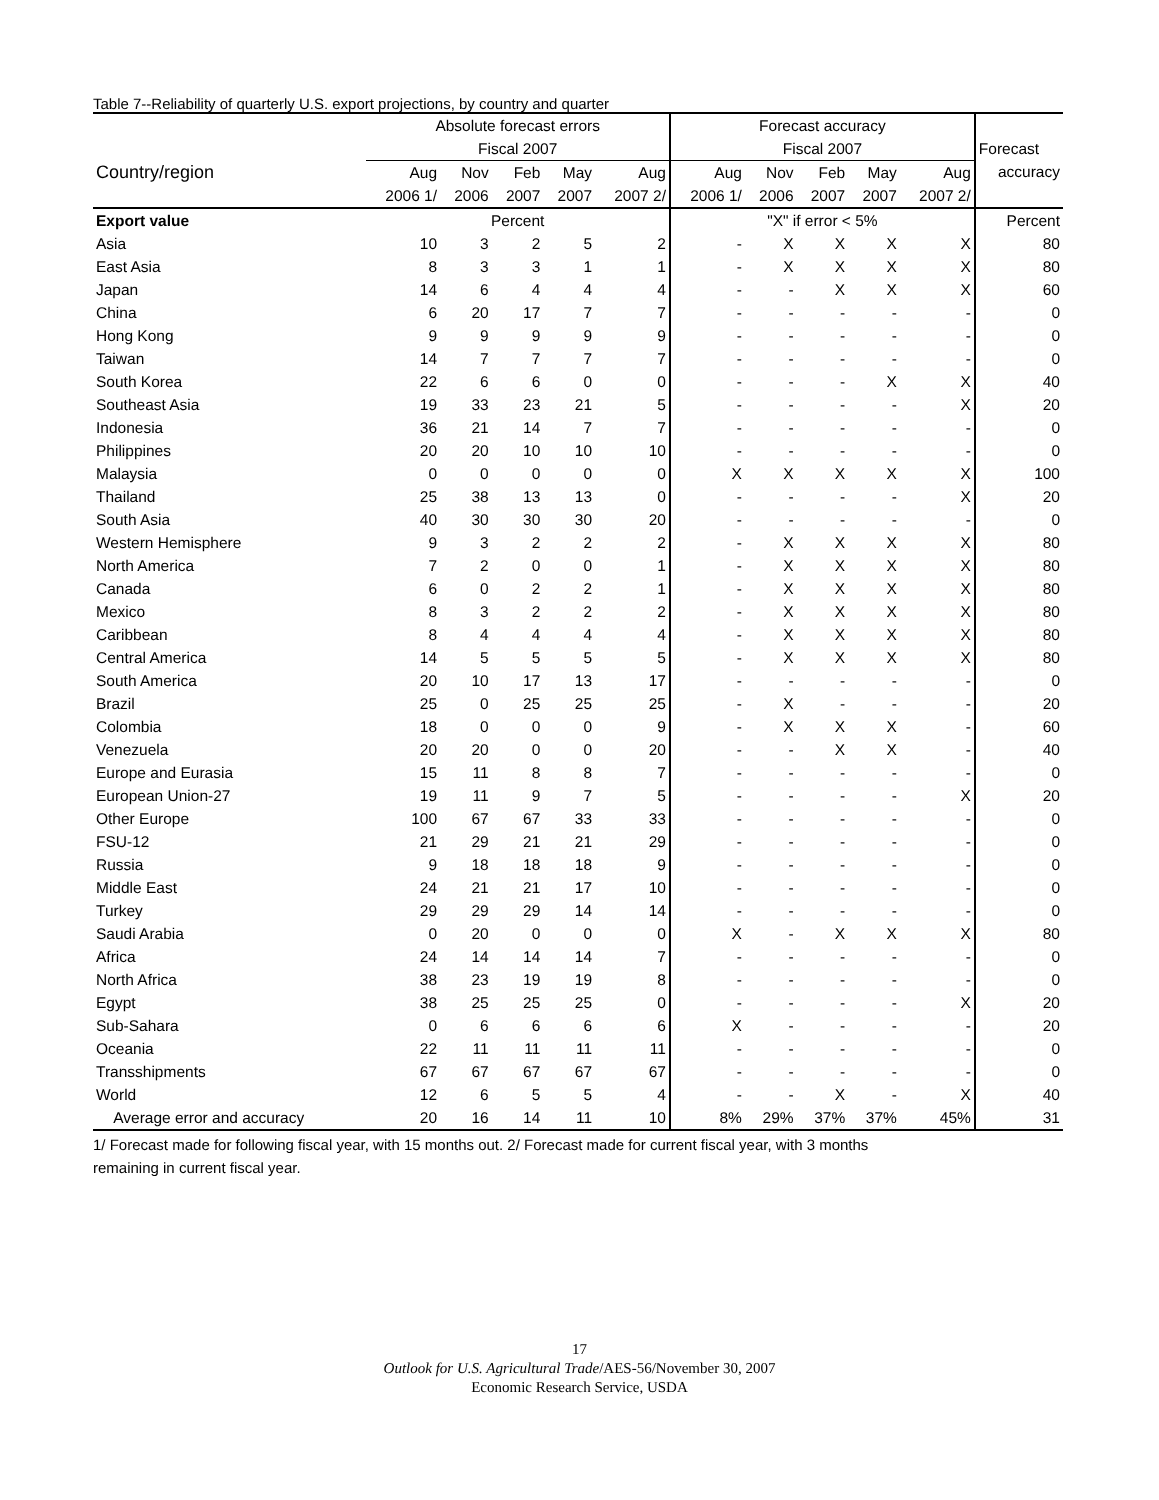Table 7--Reliability of quarterly U.S. export projections, by country and quarter
| | Absolute forecast errors | | | | | Forecast accuracy | | | | | |
| --- | --- | --- | --- | --- | --- | --- | --- | --- | --- | --- | --- |
| | Fiscal 2007 | | | | | Fiscal 2007 | | | | | Forecast |
| Country/region | Aug | Nov | Feb | May | Aug | Aug | Nov | Feb | May | Aug | accuracy |
| | 2006 1/ | 2006 | 2007 | 2007 | 2007 2/ | 2006 1/ | 2006 | 2007 | 2007 | 2007 2/ | |
| Export value | Percent | | | | | "X" if error < 5% | | | | | Percent |
| Asia | 10 | 3 | 2 | 5 | 2 | - | X | X | X | X | 80 |
| East Asia | 8 | 3 | 3 | 1 | 1 | - | X | X | X | X | 80 |
| Japan | 14 | 6 | 4 | 4 | 4 | - | - | X | X | X | 60 |
| China | 6 | 20 | 17 | 7 | 7 | - | - | - | - | - | 0 |
| Hong Kong | 9 | 9 | 9 | 9 | 9 | - | - | - | - | - | 0 |
| Taiwan | 14 | 7 | 7 | 7 | 7 | - | - | - | - | - | 0 |
| South Korea | 22 | 6 | 6 | 0 | 0 | - | - | - | X | X | 40 |
| Southeast Asia | 19 | 33 | 23 | 21 | 5 | - | - | - | - | X | 20 |
| Indonesia | 36 | 21 | 14 | 7 | 7 | - | - | - | - | - | 0 |
| Philippines | 20 | 20 | 10 | 10 | 10 | - | - | - | - | - | 0 |
| Malaysia | 0 | 0 | 0 | 0 | 0 | X | X | X | X | X | 100 |
| Thailand | 25 | 38 | 13 | 13 | 0 | - | - | - | - | X | 20 |
| South Asia | 40 | 30 | 30 | 30 | 20 | - | - | - | - | - | 0 |
| Western Hemisphere | 9 | 3 | 2 | 2 | 2 | - | X | X | X | X | 80 |
| North America | 7 | 2 | 0 | 0 | 1 | - | X | X | X | X | 80 |
| Canada | 6 | 0 | 2 | 2 | 1 | - | X | X | X | X | 80 |
| Mexico | 8 | 3 | 2 | 2 | 2 | - | X | X | X | X | 80 |
| Caribbean | 8 | 4 | 4 | 4 | 4 | - | X | X | X | X | 80 |
| Central America | 14 | 5 | 5 | 5 | 5 | - | X | X | X | X | 80 |
| South America | 20 | 10 | 17 | 13 | 17 | - | - | - | - | - | 0 |
| Brazil | 25 | 0 | 25 | 25 | 25 | - | X | - | - | - | 20 |
| Colombia | 18 | 0 | 0 | 0 | 9 | - | X | X | X | - | 60 |
| Venezuela | 20 | 20 | 0 | 0 | 20 | - | - | X | X | - | 40 |
| Europe and Eurasia | 15 | 11 | 8 | 8 | 7 | - | - | - | - | - | 0 |
| European Union-27 | 19 | 11 | 9 | 7 | 5 | - | - | - | - | X | 20 |
| Other Europe | 100 | 67 | 67 | 33 | 33 | - | - | - | - | - | 0 |
| FSU-12 | 21 | 29 | 21 | 21 | 29 | - | - | - | - | - | 0 |
| Russia | 9 | 18 | 18 | 18 | 9 | - | - | - | - | - | 0 |
| Middle East | 24 | 21 | 21 | 17 | 10 | - | - | - | - | - | 0 |
| Turkey | 29 | 29 | 29 | 14 | 14 | - | - | - | - | - | 0 |
| Saudi Arabia | 0 | 20 | 0 | 0 | 0 | X | - | X | X | X | 80 |
| Africa | 24 | 14 | 14 | 14 | 7 | - | - | - | - | - | 0 |
| North Africa | 38 | 23 | 19 | 19 | 8 | - | - | - | - | - | 0 |
| Egypt | 38 | 25 | 25 | 25 | 0 | - | - | - | - | X | 20 |
| Sub-Sahara | 0 | 6 | 6 | 6 | 6 | X | - | - | - | - | 20 |
| Oceania | 22 | 11 | 11 | 11 | 11 | - | - | - | - | - | 0 |
| Transshipments | 67 | 67 | 67 | 67 | 67 | - | - | - | - | - | 0 |
| World | 12 | 6 | 5 | 5 | 4 | - | - | X | - | X | 40 |
| Average error and accuracy | 20 | 16 | 14 | 11 | 10 | 8% | 29% | 37% | 37% | 45% | 31 |
1/ Forecast made for following fiscal year, with 15 months out. 2/ Forecast made for current fiscal year, with 3 months
remaining in current fiscal year.
17
Outlook for U.S. Agricultural Trade/AES-56/November 30, 2007
Economic Research Service, USDA